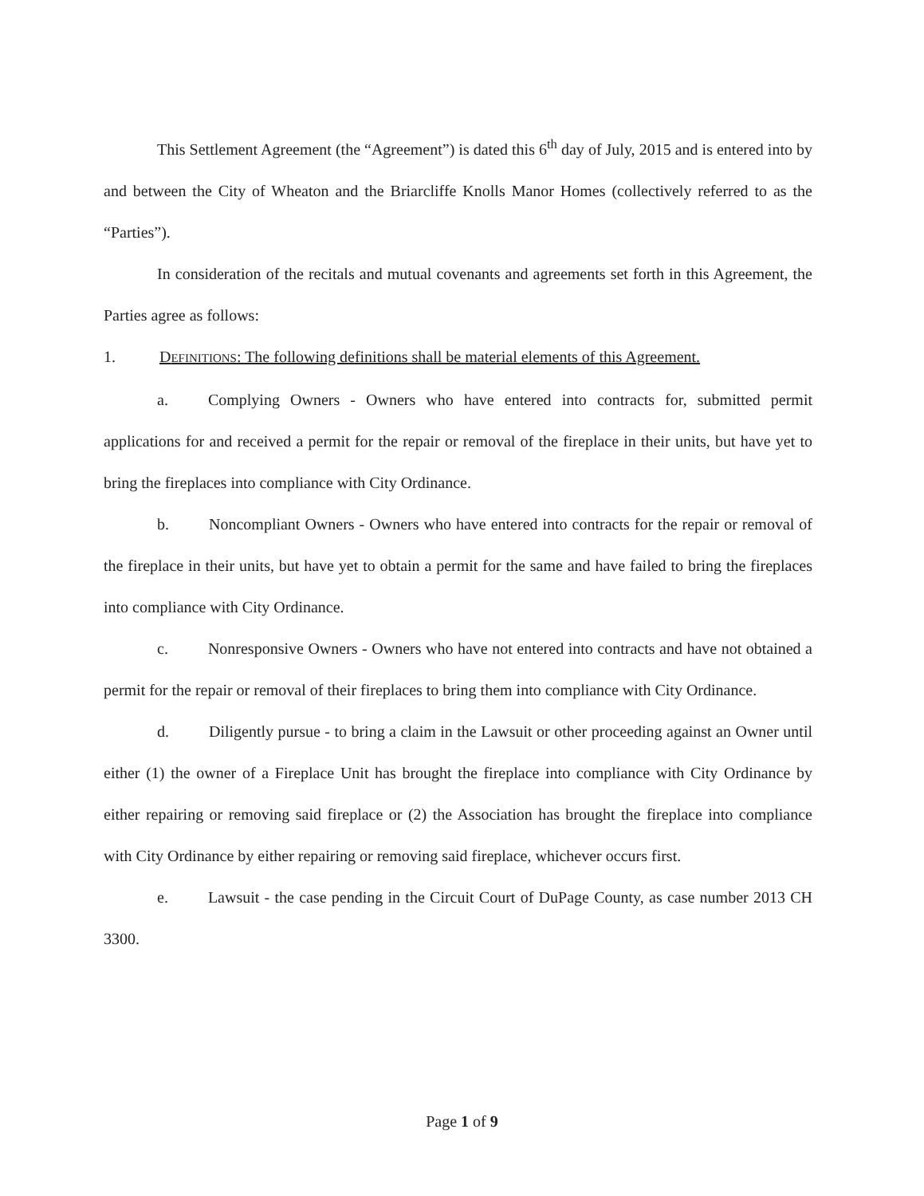This Settlement Agreement (the “Agreement”) is dated this 6<sup>th</sup> day of July, 2015 and is entered into by and between the City of Wheaton and the Briarcliffe Knolls Manor Homes (collectively referred to as the “Parties”).
In consideration of the recitals and mutual covenants and agreements set forth in this Agreement, the Parties agree as follows:
1. DEFINITIONS: The following definitions shall be material elements of this Agreement.
a. Complying Owners - Owners who have entered into contracts for, submitted permit applications for and received a permit for the repair or removal of the fireplace in their units, but have yet to bring the fireplaces into compliance with City Ordinance.
b. Noncompliant Owners - Owners who have entered into contracts for the repair or removal of the fireplace in their units, but have yet to obtain a permit for the same and have failed to bring the fireplaces into compliance with City Ordinance.
c. Nonresponsive Owners - Owners who have not entered into contracts and have not obtained a permit for the repair or removal of their fireplaces to bring them into compliance with City Ordinance.
d. Diligently pursue - to bring a claim in the Lawsuit or other proceeding against an Owner until either (1) the owner of a Fireplace Unit has brought the fireplace into compliance with City Ordinance by either repairing or removing said fireplace or (2) the Association has brought the fireplace into compliance with City Ordinance by either repairing or removing said fireplace, whichever occurs first.
e. Lawsuit - the case pending in the Circuit Court of DuPage County, as case number 2013 CH 3300.
Page 1 of 9